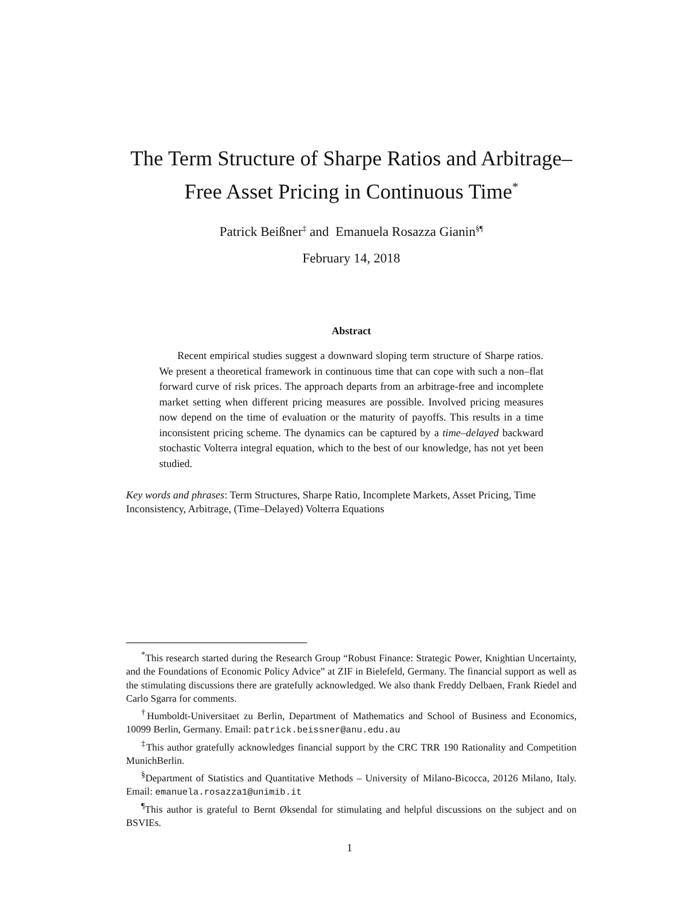The Term Structure of Sharpe Ratios and Arbitrage–Free Asset Pricing in Continuous Time<sup>*</sup>
Patrick Beißner<sup>‡</sup> and Emanuela Rosazza Gianin<sup>§¶</sup>
February 14, 2018
Abstract
Recent empirical studies suggest a downward sloping term structure of Sharpe ratios. We present a theoretical framework in continuous time that can cope with such a non–flat forward curve of risk prices. The approach departs from an arbitrage-free and incomplete market setting when different pricing measures are possible. Involved pricing measures now depend on the time of evaluation or the maturity of payoffs. This results in a time inconsistent pricing scheme. The dynamics can be captured by a time–delayed backward stochastic Volterra integral equation, which to the best of our knowledge, has not yet been studied.
Key words and phrases: Term Structures, Sharpe Ratio, Incomplete Markets, Asset Pricing, Time Inconsistency, Arbitrage, (Time–Delayed) Volterra Equations
<sup>*</sup> This research started during the Research Group “Robust Finance: Strategic Power, Knightian Uncertainty, and the Foundations of Economic Policy Advice” at ZIF in Bielefeld, Germany. The financial support as well as the stimulating discussions there are gratefully acknowledged. We also thank Freddy Delbaen, Frank Riedel and Carlo Sgarra for comments.
<sup>†</sup> Humboldt-Universitaet zu Berlin, Department of Mathematics and School of Business and Economics, 10099 Berlin, Germany. Email: patrick.beissner@anu.edu.au
<sup>‡</sup> This author gratefully acknowledges financial support by the CRC TRR 190 Rationality and Competition MunichBerlin.
<sup>§</sup> Department of Statistics and Quantitative Methods – University of Milano-Bicocca, 20126 Milano, Italy. Email: emanuela.rosazza1@unimib.it
<sup>¶</sup> This author is grateful to Bernt Øksendal for stimulating and helpful discussions on the subject and on BSVIEs.
1